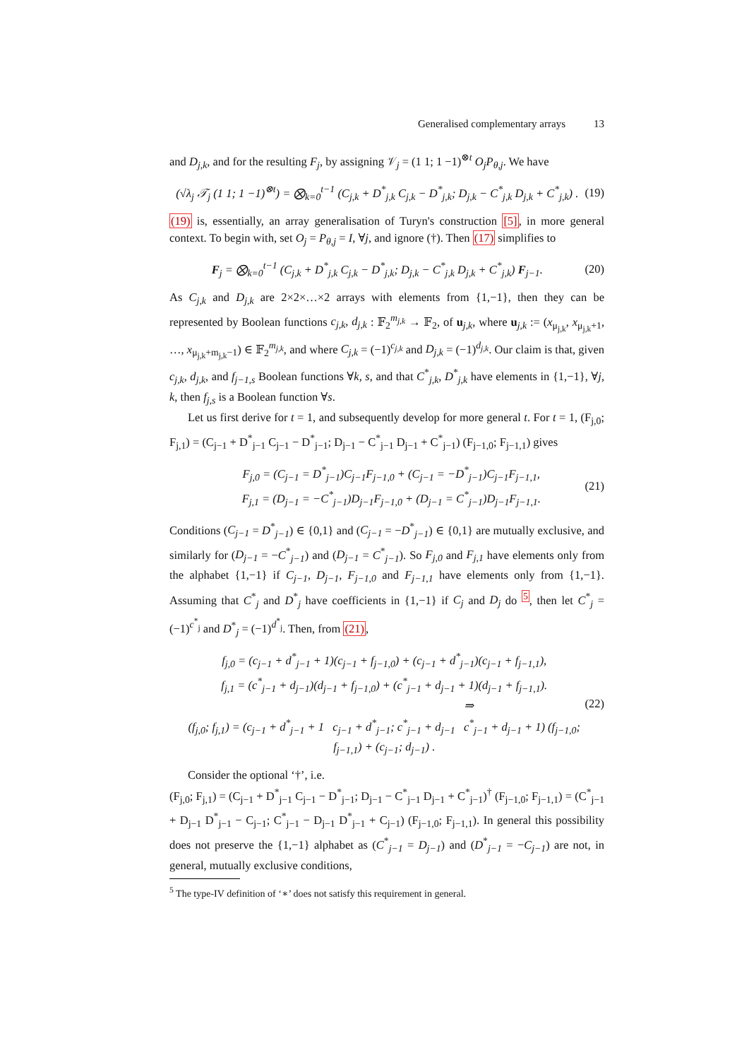Generalised complementary arrays 13
and D<sub>j,k</sub>, and for the resulting F<sub>j</sub>, by assigning 𝒱<sub>j</sub> = (1 1; 1 −1)<sup>⊗t</sup> O<sub>j</sub>P<sub>θ,j</sub>. We have
(√λ<sub>j</sub> 𝒯<sub>j</sub> (1 1; 1 −1)<sup>⊗t</sup>) = ⨂<sub>k=0</sub><sup>t−1</sup> (C<sub>j,k</sub> + D<sup>*</sup><sub>j,k</sub> C<sub>j,k</sub> − D<sup>*</sup><sub>j,k</sub>; D<sub>j,k</sub> − C<sup>*</sup><sub>j,k</sub> D<sub>j,k</sub> + C<sup>*</sup><sub>j,k</sub>) . (19)
(19) is, essentially, an array generalisation of Turyn's construction [5], in more general context. To begin with, set O<sub>j</sub> = P<sub>θ,j</sub> = I, ∀j, and ignore (†). Then (17) simplifies to
F<sub>j</sub> = ⨂<sub>k=0</sub><sup>t−1</sup> (C<sub>j,k</sub> + D<sup>*</sup><sub>j,k</sub> C<sub>j,k</sub> − D<sup>*</sup><sub>j,k</sub>; D<sub>j,k</sub> − C<sup>*</sup><sub>j,k</sub> D<sub>j,k</sub> + C<sup>*</sup><sub>j,k</sub>) F<sub>j−1</sub>. (20)
As C<sub>j,k</sub> and D<sub>j,k</sub> are 2×2×…×2 arrays with elements from {1,−1}, then they can be represented by Boolean functions c<sub>j,k</sub>, d<sub>j,k</sub> : 𝔽<sub>2</sub><sup>m<sub>j,k</sub></sup> → 𝔽<sub>2</sub>, of u<sub>j,k</sub>, where u<sub>j,k</sub> := (x<sub>μ<sub>j,k</sub></sub>, x<sub>μ<sub>j,k</sub>+1</sub>, …, x<sub>μ<sub>j,k</sub>+m<sub>j,k</sub>−1</sub>) ∈ 𝔽<sub>2</sub><sup>m<sub>j,k</sub></sup>, and where C<sub>j,k</sub> = (−1)<sup>c<sub>j,k</sub></sup> and D<sub>j,k</sub> = (−1)<sup>d<sub>j,k</sub></sup>. Our claim is that, given c<sub>j,k</sub>, d<sub>j,k</sub>, and f<sub>j−1,s</sub> Boolean functions ∀k, s, and that C<sup>*</sup><sub>j,k</sub>, D<sup>*</sup><sub>j,k</sub> have elements in {1,−1}, ∀j, k, then f<sub>j,s</sub> is a Boolean function ∀s.
Let us first derive for t = 1, and subsequently develop for more general t. For t = 1, (F<sub>j,0</sub>; F<sub>j,1</sub>) = (C<sub>j−1</sub> + D<sup>*</sup><sub>j−1</sub> C<sub>j−1</sub> − D<sup>*</sup><sub>j−1</sub>; D<sub>j−1</sub> − C<sup>*</sup><sub>j−1</sub> D<sub>j−1</sub> + C<sup>*</sup><sub>j−1</sub>) (F<sub>j−1,0</sub>; F<sub>j−1,1</sub>) gives
F<sub>j,0</sub> = (C<sub>j−1</sub> = D<sup>*</sup><sub>j−1</sub>)C<sub>j−1</sub>F<sub>j−1,0</sub> + (C<sub>j−1</sub> = −D<sup>*</sup><sub>j−1</sub>)C<sub>j−1</sub>F<sub>j−1,1</sub>,
F<sub>j,1</sub> = (D<sub>j−1</sub> = −C<sup>*</sup><sub>j−1</sub>)D<sub>j−1</sub>F<sub>j−1,0</sub> + (D<sub>j−1</sub> = C<sup>*</sup><sub>j−1</sub>)D<sub>j−1</sub>F<sub>j−1,1</sub>. (21)
Conditions (C<sub>j−1</sub> = D<sup>*</sup><sub>j−1</sub>) ∈ {0,1} and (C<sub>j−1</sub> = −D<sup>*</sup><sub>j−1</sub>) ∈ {0,1} are mutually exclusive, and similarly for (D<sub>j−1</sub> = −C<sup>*</sup><sub>j−1</sub>) and (D<sub>j−1</sub> = C<sup>*</sup><sub>j−1</sub>). So F<sub>j,0</sub> and F<sub>j,1</sub> have elements only from the alphabet {1,−1} if C<sub>j−1</sub>, D<sub>j−1</sub>, F<sub>j−1,0</sub> and F<sub>j−1,1</sub> have elements only from {1,−1}. Assuming that C<sup>*</sup><sub>j</sub> and D<sup>*</sup><sub>j</sub> have coefficients in {1,−1} if C<sub>j</sub> and D<sub>j</sub> do <sup>5</sup>, then let C<sup>*</sup><sub>j</sub> = (−1)<sup>c<sup>*</sup><sub>j</sub></sup> and D<sup>*</sup><sub>j</sub> = (−1)<sup>d<sup>*</sup><sub>j</sub></sup>. Then, from (21),
f<sub>j,0</sub> = (c<sub>j−1</sub> + d<sup>*</sup><sub>j−1</sub> + 1)(c<sub>j−1</sub> + f<sub>j−1,0</sub>) + (c<sub>j−1</sub> + d<sup>*</sup><sub>j−1</sub>)(c<sub>j−1</sub> + f<sub>j−1,1</sub>),
f<sub>j,1</sub> = (c<sup>*</sup><sub>j−1</sub> + d<sub>j−1</sub>)(d<sub>j−1</sub> + f<sub>j−1,0</sub>) + (c<sup>*</sup><sub>j−1</sub> + d<sub>j−1</sub> + 1)(d<sub>j−1</sub> + f<sub>j−1,1</sub>).
⇒
(f<sub>j,0</sub>; f<sub>j,1</sub>) = (c<sub>j−1</sub> + d<sup>*</sup><sub>j−1</sub> + 1 c<sub>j−1</sub> + d<sup>*</sup><sub>j−1</sub>; c<sup>*</sup><sub>j−1</sub> + d<sub>j−1</sub> c<sup>*</sup><sub>j−1</sub> + d<sub>j−1</sub> + 1) (f<sub>j−1,0</sub>; f<sub>j−1,1</sub>) + (c<sub>j−1</sub>; d<sub>j−1</sub>) . (22)
Consider the optional ‘†’, i.e.
(F<sub>j,0</sub>; F<sub>j,1</sub>) = (C<sub>j−1</sub> + D<sup>*</sup><sub>j−1</sub> C<sub>j−1</sub> − D<sup>*</sup><sub>j−1</sub>; D<sub>j−1</sub> − C<sup>*</sup><sub>j−1</sub> D<sub>j−1</sub> + C<sup>*</sup><sub>j−1</sub>)<sup>†</sup> (F<sub>j−1,0</sub>; F<sub>j−1,1</sub>) = (C<sup>*</sup><sub>j−1</sub> + D<sub>j−1</sub> D<sup>*</sup><sub>j−1</sub> − C<sub>j−1</sub>; C<sup>*</sup><sub>j−1</sub> − D<sub>j−1</sub> D<sup>*</sup><sub>j−1</sub> + C<sub>j−1</sub>) (F<sub>j−1,0</sub>; F<sub>j−1,1</sub>). In general this possibility does not preserve the {1,−1} alphabet as (C<sup>*</sup><sub>j−1</sub> = D<sub>j−1</sub>) and (D<sup>*</sup><sub>j−1</sub> = −C<sub>j−1</sub>) are not, in general, mutually exclusive conditions,
<sup>5</sup> The type-IV definition of ‘∗’ does not satisfy this requirement in general.